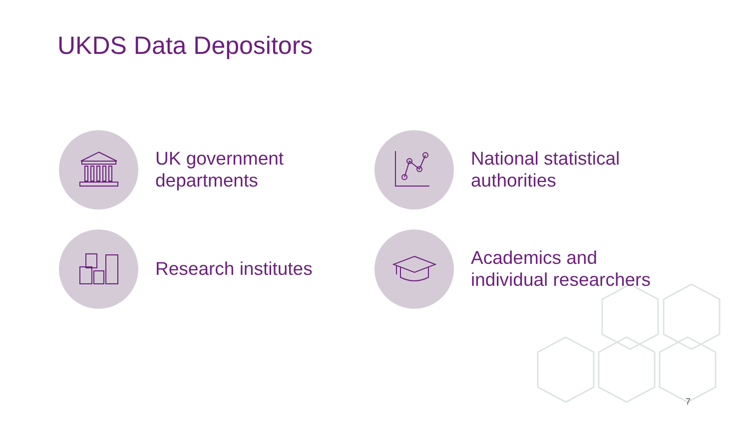UKDS Data Depositors
UK government
departments
National statistical
authorities
Research institutes
Academics and
individual researchers
7